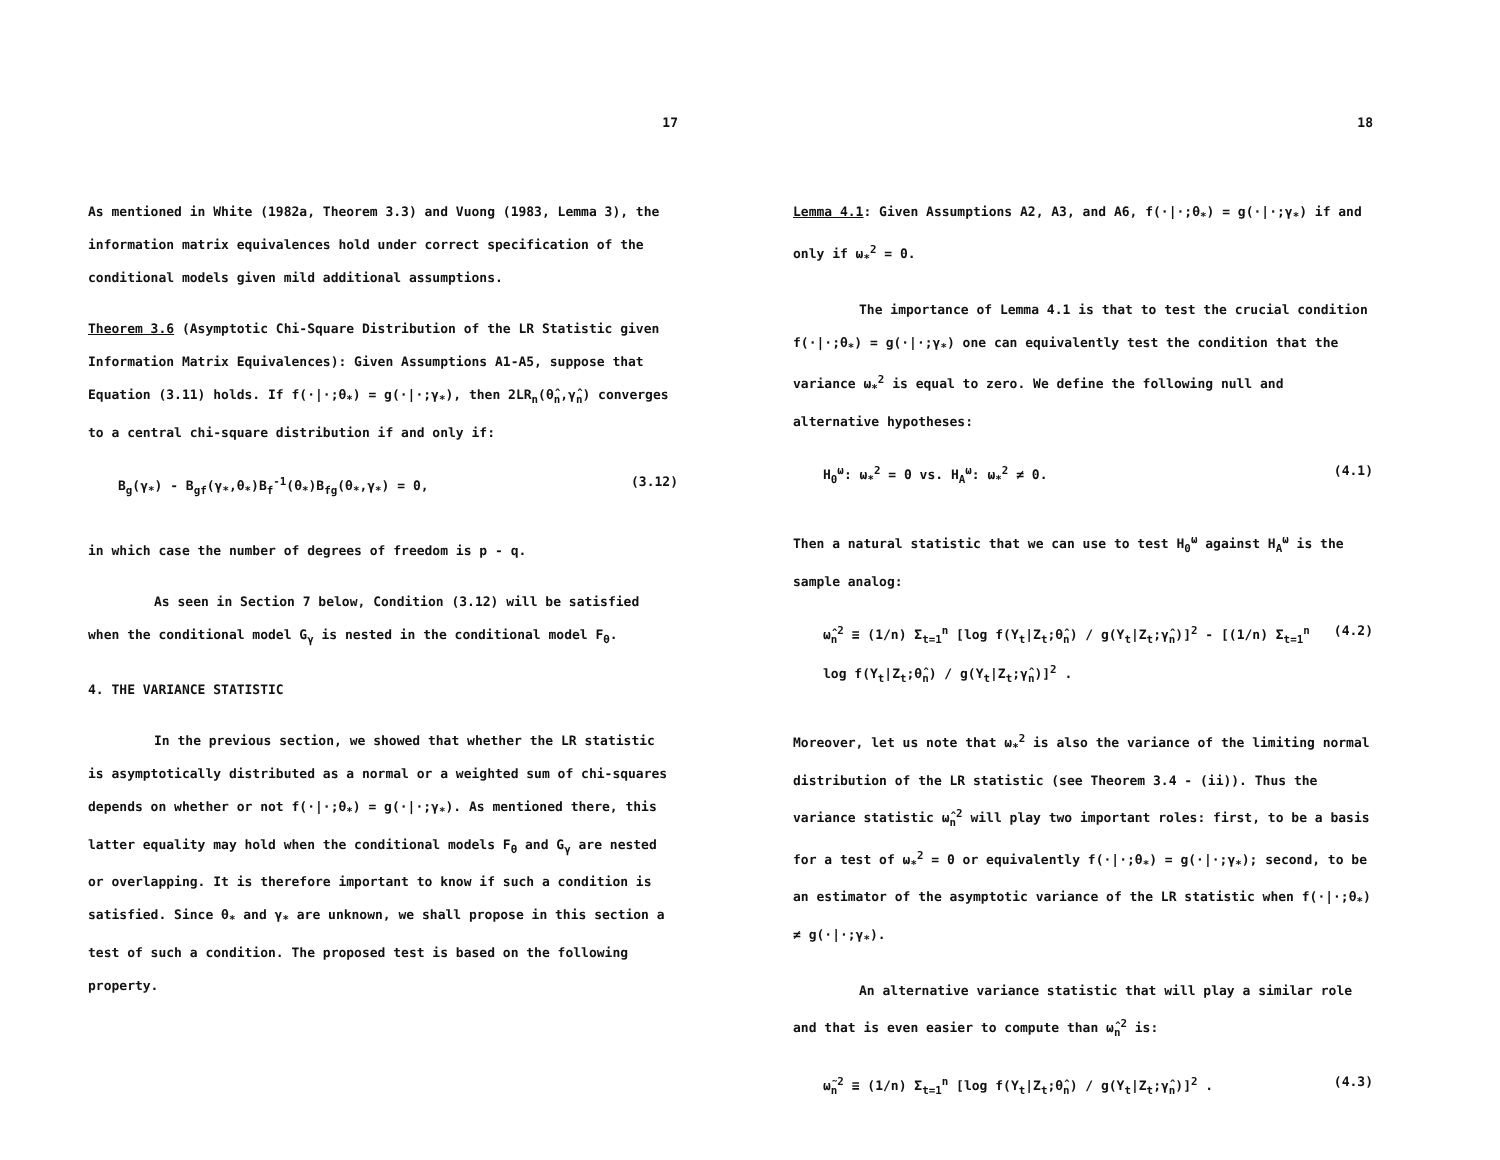17
As mentioned in White (1982a, Theorem 3.3) and Vuong (1983, Lemma 3), the information matrix equivalences hold under correct specification of the conditional models given mild additional assumptions.
Theorem 3.6 (Asymptotic Chi-Square Distribution of the LR Statistic given Information Matrix Equivalences): Given Assumptions A1-A5, suppose that Equation (3.11) holds. If f(·|·;θ<sub>*</sub>) = g(·|·;γ<sub>*</sub>), then 2LR<sub>n</sub>(θ̂<sub>n</sub>,γ̂<sub>n</sub>) converges to a central chi-square distribution if and only if:
B<sub>g</sub>(γ<sub>*</sub>) - B<sub>gf</sub>(γ<sub>*</sub>,θ<sub>*</sub>)B<sub>f</sub><sup>-1</sup>(θ<sub>*</sub>)B<sub>fg</sub>(θ<sub>*</sub>,γ<sub>*</sub>) = 0, (3.12)
in which case the number of degrees of freedom is p - q.
As seen in Section 7 below, Condition (3.12) will be satisfied when the conditional model G<sub>γ</sub> is nested in the conditional model F<sub>θ</sub>.
4. THE VARIANCE STATISTIC
In the previous section, we showed that whether the LR statistic is asymptotically distributed as a normal or a weighted sum of chi-squares depends on whether or not f(·|·;θ<sub>*</sub>) = g(·|·;γ<sub>*</sub>). As mentioned there, this latter equality may hold when the conditional models F<sub>θ</sub> and G<sub>γ</sub> are nested or overlapping. It is therefore important to know if such a condition is satisfied. Since θ<sub>*</sub> and γ<sub>*</sub> are unknown, we shall propose in this section a test of such a condition. The proposed test is based on the following property.
18
Lemma 4.1: Given Assumptions A2, A3, and A6, f(·|·;θ<sub>*</sub>) = g(·|·;γ<sub>*</sub>) if and only if ω<sub>*</sub><sup>2</sup> = 0.
The importance of Lemma 4.1 is that to test the crucial condition f(·|·;θ<sub>*</sub>) = g(·|·;γ<sub>*</sub>) one can equivalently test the condition that the variance ω<sub>*</sub><sup>2</sup> is equal to zero. We define the following null and alternative hypotheses:
H<sub>0</sub><sup>ω</sup>: ω<sub>*</sub><sup>2</sup> = 0 vs. H<sub>A</sub><sup>ω</sup>: ω<sub>*</sub><sup>2</sup> ≠ 0. (4.1)
Then a natural statistic that we can use to test H<sub>0</sub><sup>ω</sup> against H<sub>A</sub><sup>ω</sup> is the sample analog:
ω̂<sub>n</sub><sup>2</sup> ≡ (1/n) Σ<sub>t=1</sub><sup>n</sup> [log f(Y<sub>t</sub>|Z<sub>t</sub>;θ̂<sub>n</sub>) / g(Y<sub>t</sub>|Z<sub>t</sub>;γ̂<sub>n</sub>)]<sup>2</sup> - [(1/n) Σ<sub>t=1</sub><sup>n</sup> log f(Y<sub>t</sub>|Z<sub>t</sub>;θ̂<sub>n</sub>) / g(Y<sub>t</sub>|Z<sub>t</sub>;γ̂<sub>n</sub>)]<sup>2</sup> . (4.2)
Moreover, let us note that ω<sub>*</sub><sup>2</sup> is also the variance of the limiting normal distribution of the LR statistic (see Theorem 3.4 - (ii)). Thus the variance statistic ω̂<sub>n</sub><sup>2</sup> will play two important roles: first, to be a basis for a test of ω<sub>*</sub><sup>2</sup> = 0 or equivalently f(·|·;θ<sub>*</sub>) = g(·|·;γ<sub>*</sub>); second, to be an estimator of the asymptotic variance of the LR statistic when f(·|·;θ<sub>*</sub>) ≠ g(·|·;γ<sub>*</sub>).
An alternative variance statistic that will play a similar role and that is even easier to compute than ω̂<sub>n</sub><sup>2</sup> is:
ω̃<sub>n</sub><sup>2</sup> ≡ (1/n) Σ<sub>t=1</sub><sup>n</sup> [log f(Y<sub>t</sub>|Z<sub>t</sub>;θ̂<sub>n</sub>) / g(Y<sub>t</sub>|Z<sub>t</sub>;γ̂<sub>n</sub>)]<sup>2</sup> . (4.3)